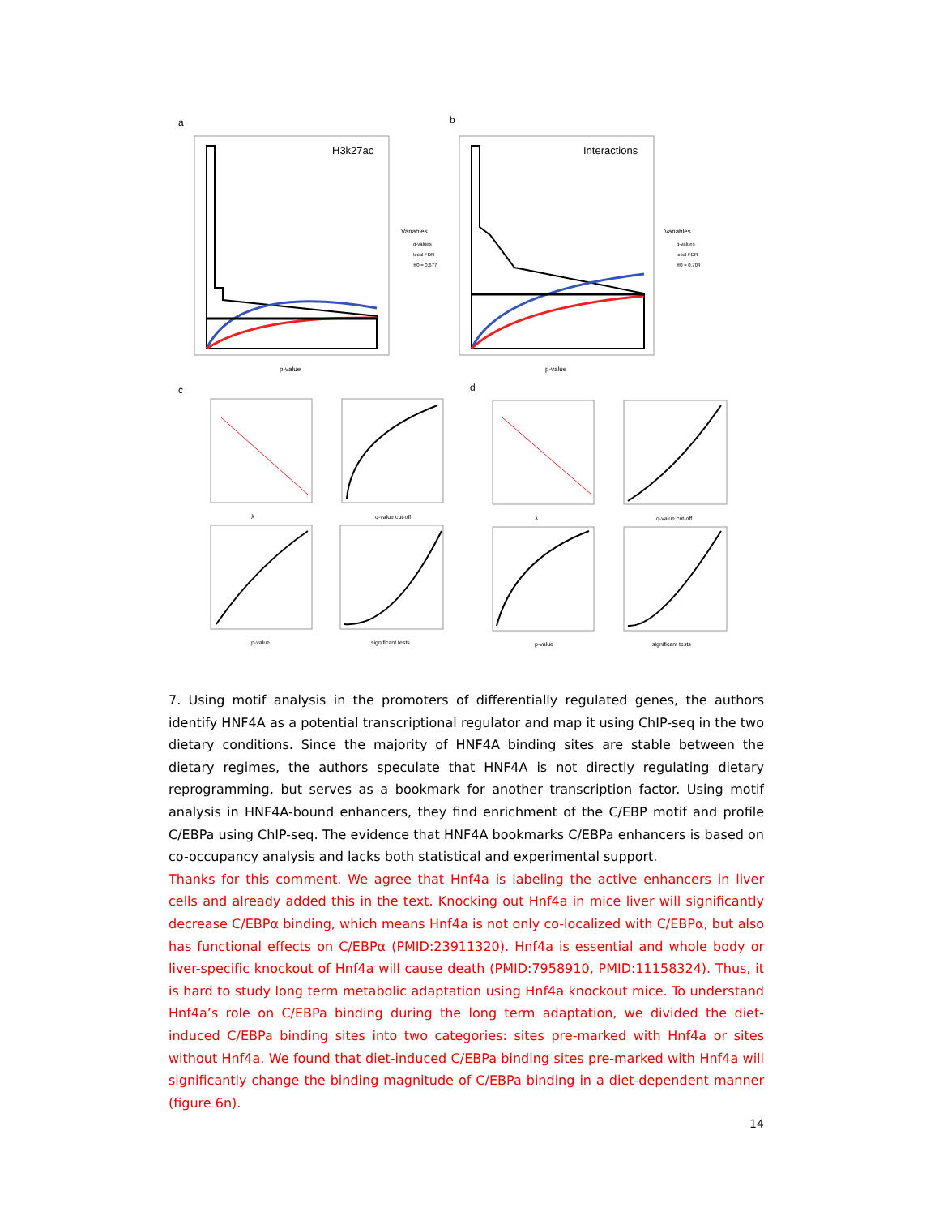a
H3k27ac
p-value
Variables
q-values
local FDR
π̂0 = 0.677
b
Interactions
p-value
Variables
q-values
local FDR
π̂0 = 0.704
c
d
λ
q-value cut-off
p-value
significant tests
λ
q-value cut-off
p-value
significant tests
7. Using motif analysis in the promoters of differentially regulated genes, the authors identify HNF4A as a potential transcriptional regulator and map it using ChIP-seq in the two dietary conditions. Since the majority of HNF4A binding sites are stable between the dietary regimes, the authors speculate that HNF4A is not directly regulating dietary reprogramming, but serves as a bookmark for another transcription factor. Using motif analysis in HNF4A-bound enhancers, they find enrichment of the C/EBP motif and profile C/EBPa using ChIP-seq. The evidence that HNF4A bookmarks C/EBPa enhancers is based on co-occupancy analysis and lacks both statistical and experimental support.
Thanks for this comment. We agree that Hnf4a is labeling the active enhancers in liver cells and already added this in the text. Knocking out Hnf4a in mice liver will significantly decrease C/EBPα binding, which means Hnf4a is not only co-localized with C/EBPα, but also has functional effects on C/EBPα (PMID:23911320). Hnf4a is essential and whole body or liver-specific knockout of Hnf4a will cause death (PMID:7958910, PMID:11158324). Thus, it is hard to study long term metabolic adaptation using Hnf4a knockout mice. To understand Hnf4a’s role on C/EBPa binding during the long term adaptation, we divided the diet-induced C/EBPa binding sites into two categories: sites pre-marked with Hnf4a or sites without Hnf4a. We found that diet-induced C/EBPa binding sites pre-marked with Hnf4a will significantly change the binding magnitude of C/EBPa binding in a diet-dependent manner (figure 6n).
14